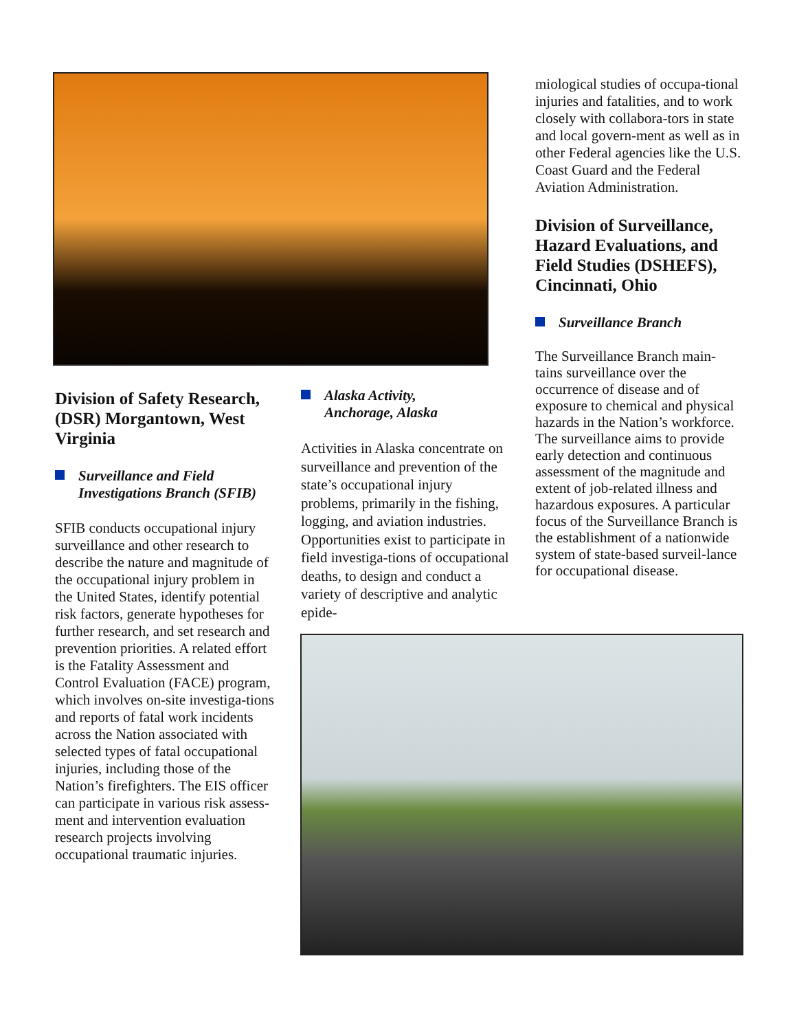miological studies of occupa-tional injuries and fatalities, and to work closely with collabora-tors in state and local govern-ment as well as in other Federal agencies like the U.S. Coast Guard and the Federal Aviation Administration.
Division of Surveillance, Hazard Evaluations, and Field Studies (DSHEFS), Cincinnati, Ohio
Surveillance Branch
The Surveillance Branch main-tains surveillance over the occurrence of disease and of exposure to chemical and physical hazards in the Nation’s workforce. The surveillance aims to provide early detection and continuous assessment of the magnitude and extent of job-related illness and hazardous exposures. A particular focus of the Surveillance Branch is the establishment of a nationwide system of state-based surveil-lance for occupational disease.
Division of Safety Research, (DSR) Morgantown, West Virginia
Surveillance and Field Investigations Branch (SFIB)
SFIB conducts occupational injury surveillance and other research to describe the nature and magnitude of the occupational injury problem in the United States, identify potential risk factors, generate hypotheses for further research, and set research and prevention priorities. A related effort is the Fatality Assessment and Control Evaluation (FACE) program, which involves on-site investiga-tions and reports of fatal work incidents across the Nation associated with selected types of fatal occupational injuries, including those of the Nation’s firefighters. The EIS officer can participate in various risk assess-ment and intervention evaluation research projects involving occupational traumatic injuries.
Alaska Activity,
Anchorage, Alaska
Activities in Alaska concentrate on surveillance and prevention of the state’s occupational injury problems, primarily in the fishing, logging, and aviation industries. Opportunities exist to participate in field investiga-tions of occupational deaths, to design and conduct a variety of descriptive and analytic epide-